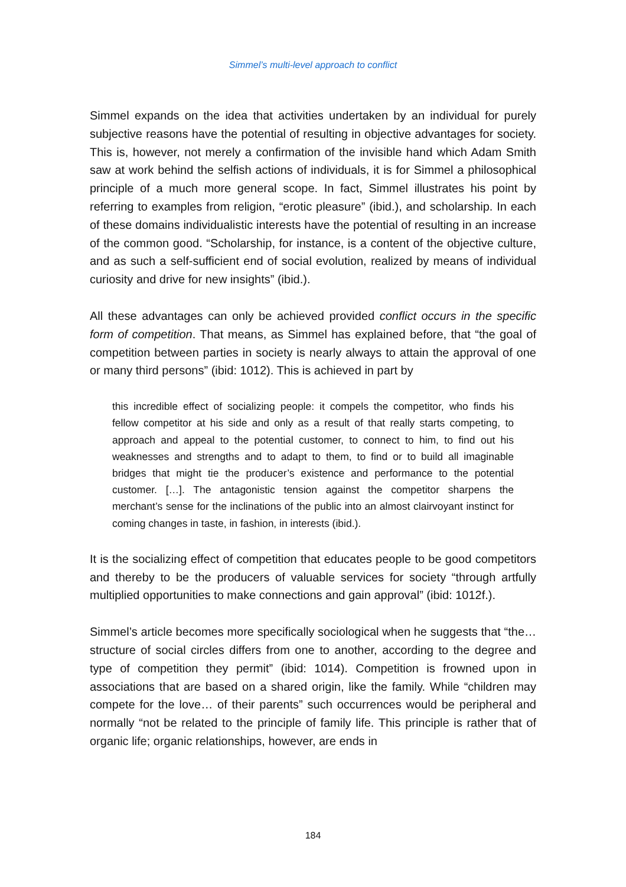Simmel’s multi-level approach to conflict
Simmel expands on the idea that activities undertaken by an individual for purely subjective reasons have the potential of resulting in objective advantages for society. This is, however, not merely a confirmation of the invisible hand which Adam Smith saw at work behind the selfish actions of individuals, it is for Simmel a philosophical principle of a much more general scope. In fact, Simmel illustrates his point by referring to examples from religion, “erotic pleasure” (ibid.), and scholarship. In each of these domains individualistic interests have the potential of resulting in an increase of the common good. “Scholarship, for instance, is a content of the objective culture, and as such a self-sufficient end of social evolution, realized by means of individual curiosity and drive for new insights” (ibid.).
All these advantages can only be achieved provided conflict occurs in the specific form of competition. That means, as Simmel has explained before, that “the goal of competition between parties in society is nearly always to attain the approval of one or many third persons” (ibid: 1012). This is achieved in part by
this incredible effect of socializing people: it compels the competitor, who finds his fellow competitor at his side and only as a result of that really starts competing, to approach and appeal to the potential customer, to connect to him, to find out his weaknesses and strengths and to adapt to them, to find or to build all imaginable bridges that might tie the producer’s existence and performance to the potential customer. […]. The antagonistic tension against the competitor sharpens the merchant’s sense for the inclinations of the public into an almost clairvoyant instinct for coming changes in taste, in fashion, in interests (ibid.).
It is the socializing effect of competition that educates people to be good competitors and thereby to be the producers of valuable services for society “through artfully multiplied opportunities to make connections and gain approval” (ibid: 1012f.).
Simmel’s article becomes more specifically sociological when he suggests that “the… structure of social circles differs from one to another, according to the degree and type of competition they permit” (ibid: 1014). Competition is frowned upon in associations that are based on a shared origin, like the family. While “children may compete for the love… of their parents” such occurrences would be peripheral and normally “not be related to the principle of family life. This principle is rather that of organic life; organic relationships, however, are ends in
184